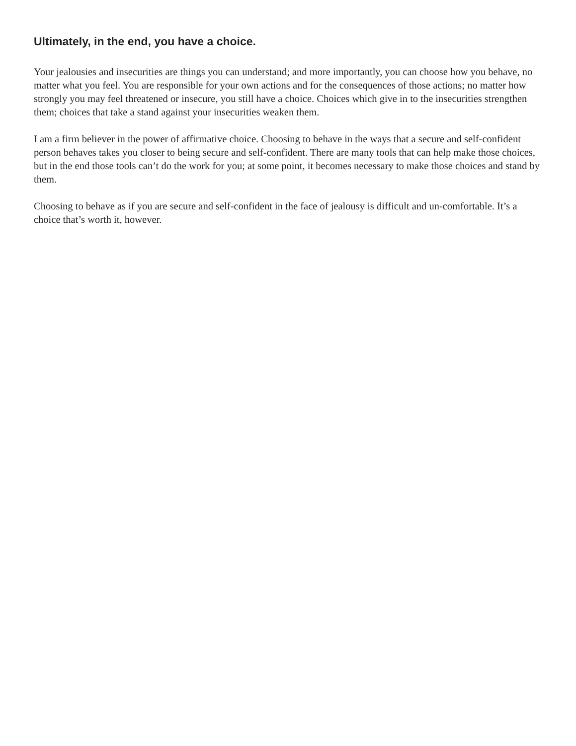Ultimately, in the end, you have a choice.
Your jealousies and insecurities are things you can understand; and more importantly, you can choose how you behave, no matter what you feel. You are responsible for your own actions and for the consequences of those actions; no matter how strongly you may feel threatened or insecure, you still have a choice. Choices which give in to the insecurities strengthen them; choices that take a stand against your insecurities weaken them.
I am a firm believer in the power of affirmative choice. Choosing to behave in the ways that a secure and self-confident person behaves takes you closer to being secure and self-confident. There are many tools that can help make those choices, but in the end those tools can’t do the work for you; at some point, it becomes necessary to make those choices and stand by them.
Choosing to behave as if you are secure and self-confident in the face of jealousy is difficult and un-comfortable. It’s a choice that’s worth it, however.